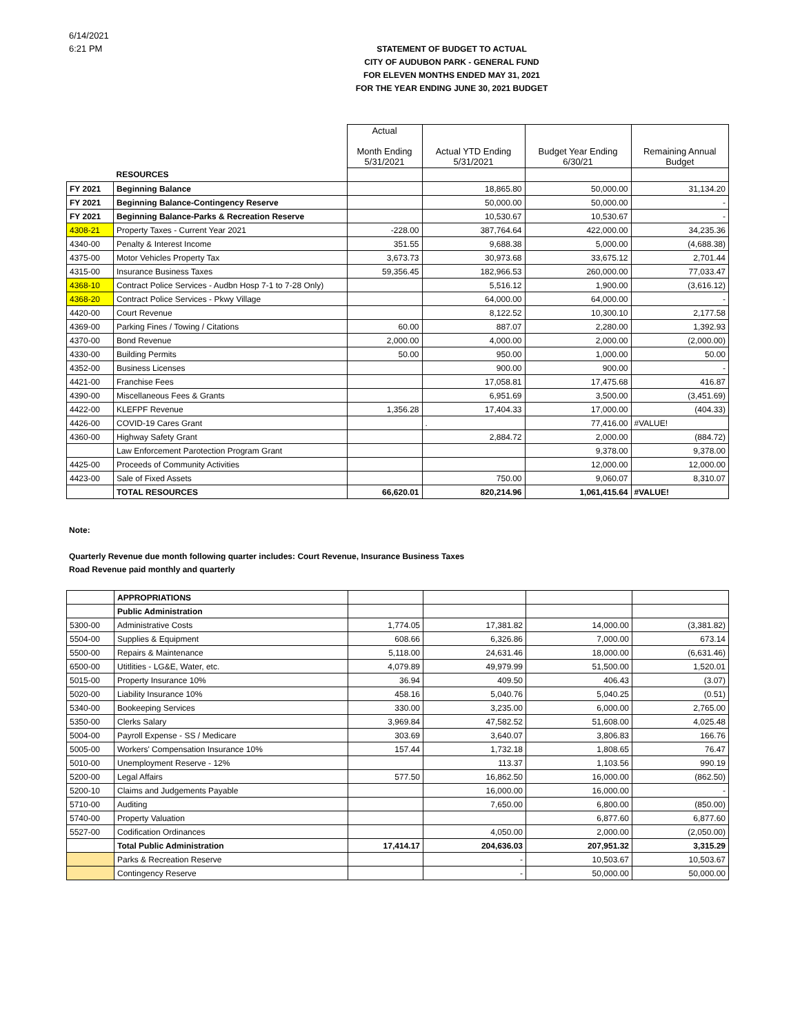6/14/2021
6:21 PM
STATEMENT OF BUDGET TO ACTUAL
CITY OF AUDUBON PARK - GENERAL FUND
FOR ELEVEN MONTHS ENDED MAY 31, 2021
FOR THE YEAR ENDING JUNE 30, 2021 BUDGET
| | | Actual Month Ending 5/31/2021 | Actual YTD Ending 5/31/2021 | Budget Year Ending 6/30/21 | Remaining Annual Budget |
| --- | --- | --- | --- | --- | --- |
| | RESOURCES | | | | |
| FY 2021 | Beginning Balance | | 18,865.80 | 50,000.00 | 31,134.20 |
| FY 2021 | Beginning Balance-Contingency Reserve | | 50,000.00 | 50,000.00 | - |
| FY 2021 | Beginning Balance-Parks & Recreation Reserve | | 10,530.67 | 10,530.67 | - |
| 4308-21 | Property Taxes - Current Year 2021 | -228.00 | 387,764.64 | 422,000.00 | 34,235.36 |
| 4340-00 | Penalty & Interest Income | 351.55 | 9,688.38 | 5,000.00 | (4,688.38) |
| 4375-00 | Motor Vehicles Property Tax | 3,673.73 | 30,973.68 | 33,675.12 | 2,701.44 |
| 4315-00 | Insurance Business Taxes | 59,356.45 | 182,966.53 | 260,000.00 | 77,033.47 |
| 4368-10 | Contract Police Services - Audbn Hosp 7-1 to 7-28 Only) | | 5,516.12 | 1,900.00 | (3,616.12) |
| 4368-20 | Contract Police Services - Pkwy Village | | 64,000.00 | 64,000.00 | - |
| 4420-00 | Court Revenue | | 8,122.52 | 10,300.10 | 2,177.58 |
| 4369-00 | Parking Fines / Towing / Citations | 60.00 | 887.07 | 2,280.00 | 1,392.93 |
| 4370-00 | Bond Revenue | 2,000.00 | 4,000.00 | 2,000.00 | (2,000.00) |
| 4330-00 | Building Permits | 50.00 | 950.00 | 1,000.00 | 50.00 |
| 4352-00 | Business Licenses | | 900.00 | 900.00 | - |
| 4421-00 | Franchise Fees | | 17,058.81 | 17,475.68 | 416.87 |
| 4390-00 | Miscellaneous Fees & Grants | | 6,951.69 | 3,500.00 | (3,451.69) |
| 4422-00 | KLEFPF Revenue | 1,356.28 | 17,404.33 | 17,000.00 | (404.33) |
| 4426-00 | COVID-19 Cares Grant | | . | 77,416.00 | #VALUE! |
| 4360-00 | Highway Safety Grant | | 2,884.72 | 2,000.00 | (884.72) |
| | Law Enforcement Parotection Program Grant | | | 9,378.00 | 9,378.00 |
| 4425-00 | Proceeds of Community Activities | | | 12,000.00 | 12,000.00 |
| 4423-00 | Sale of Fixed Assets | | 750.00 | 9,060.07 | 8,310.07 |
| | TOTAL RESOURCES | 66,620.01 | 820,214.96 | 1,061,415.64 | #VALUE! |
Note:
Quarterly Revenue due month following quarter includes: Court Revenue, Insurance Business Taxes
Road Revenue paid monthly and quarterly
| | APPROPRIATIONS | | | | |
| | Public Administration | | | | |
| 5300-00 | Administrative Costs | 1,774.05 | 17,381.82 | 14,000.00 | (3,381.82) |
| 5504-00 | Supplies & Equipment | 608.66 | 6,326.86 | 7,000.00 | 673.14 |
| 5500-00 | Repairs & Maintenance | 5,118.00 | 24,631.46 | 18,000.00 | (6,631.46) |
| 6500-00 | Utitlities - LG&E, Water, etc. | 4,079.89 | 49,979.99 | 51,500.00 | 1,520.01 |
| 5015-00 | Property Insurance 10% | 36.94 | 409.50 | 406.43 | (3.07) |
| 5020-00 | Liability Insurance 10% | 458.16 | 5,040.76 | 5,040.25 | (0.51) |
| 5340-00 | Bookeeping Services | 330.00 | 3,235.00 | 6,000.00 | 2,765.00 |
| 5350-00 | Clerks Salary | 3,969.84 | 47,582.52 | 51,608.00 | 4,025.48 |
| 5004-00 | Payroll Expense - SS / Medicare | 303.69 | 3,640.07 | 3,806.83 | 166.76 |
| 5005-00 | Workers' Compensation Insurance 10% | 157.44 | 1,732.18 | 1,808.65 | 76.47 |
| 5010-00 | Unemployment Reserve - 12% | | 113.37 | 1,103.56 | 990.19 |
| 5200-00 | Legal Affairs | 577.50 | 16,862.50 | 16,000.00 | (862.50) |
| 5200-10 | Claims and Judgements Payable | | 16,000.00 | 16,000.00 | - |
| 5710-00 | Auditing | | 7,650.00 | 6,800.00 | (850.00) |
| 5740-00 | Property Valuation | | | 6,877.60 | 6,877.60 |
| 5527-00 | Codification Ordinances | | 4,050.00 | 2,000.00 | (2,050.00) |
| | Total Public Administration | 17,414.17 | 204,636.03 | 207,951.32 | 3,315.29 |
| | Parks & Recreation Reserve | | - | 10,503.67 | 10,503.67 |
| | Contingency Reserve | | - | 50,000.00 | 50,000.00 |